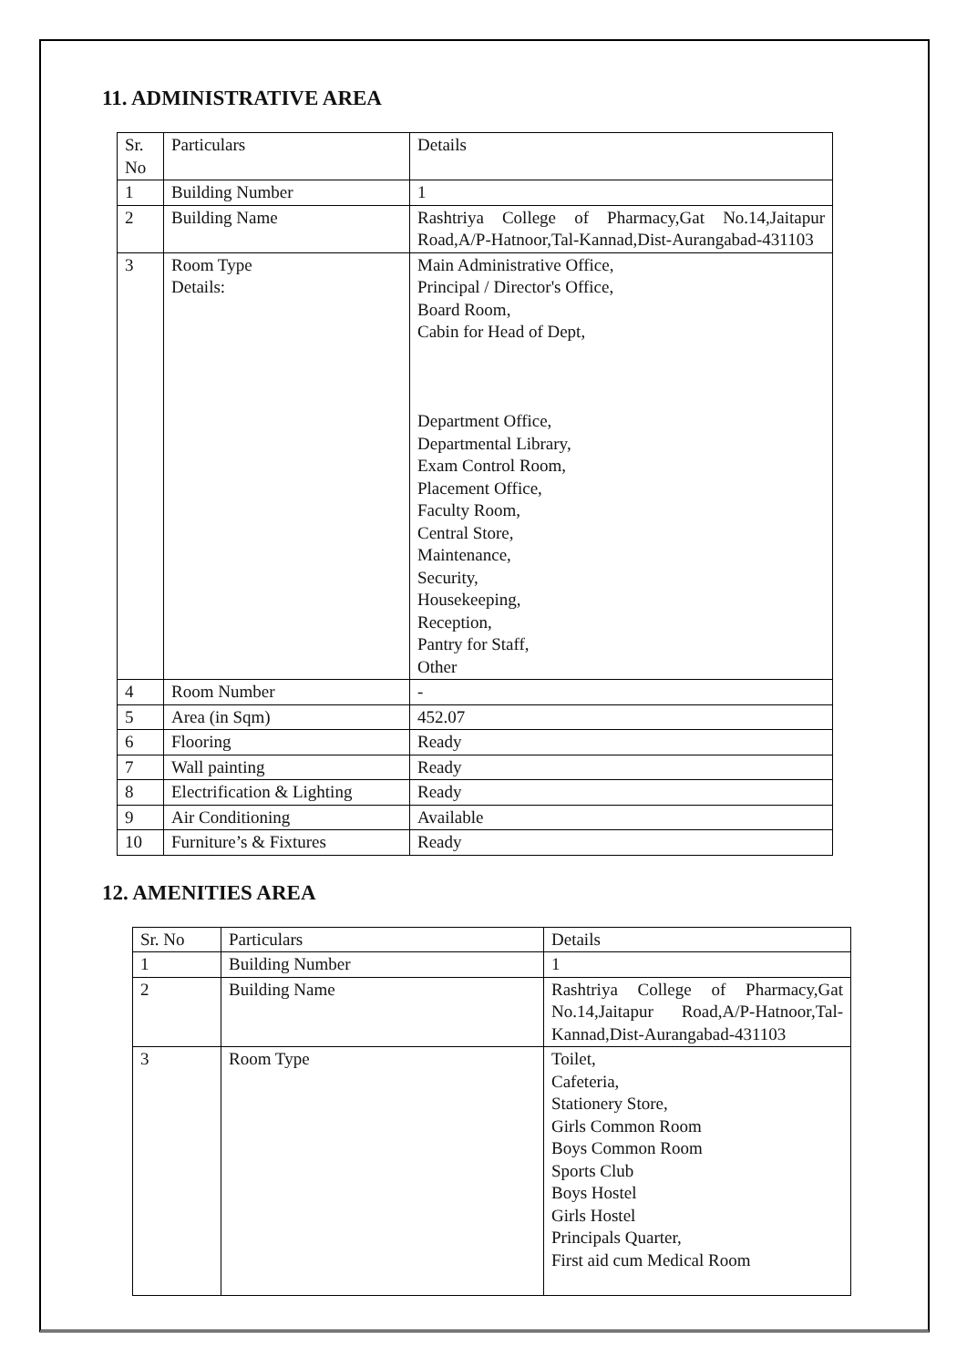11. ADMINISTRATIVE AREA
| Sr. No | Particulars | Details |
| 1 | Building Number | 1 |
| 2 | Building Name | Rashtriya College of Pharmacy,Gat No.14,Jaitapur Road,A/P-Hatnoor,Tal-Kannad,Dist-Aurangabad-431103 |
| 3 | Room Type Details: | Main Administrative Office, Principal / Director's Office, Board Room, Cabin for Head of Dept, Department Office, Departmental Library, Exam Control Room, Placement Office, Faculty Room, Central Store, Maintenance, Security, Housekeeping, Reception, Pantry for Staff, Other |
| 4 | Room Number | - |
| 5 | Area (in Sqm) | 452.07 |
| 6 | Flooring | Ready |
| 7 | Wall painting | Ready |
| 8 | Electrification & Lighting | Ready |
| 9 | Air Conditioning | Available |
| 10 | Furniture’s & Fixtures | Ready |
12. AMENITIES AREA
| Sr. No | Particulars | Details |
| 1 | Building Number | 1 |
| 2 | Building Name | Rashtriya College of Pharmacy,Gat No.14,Jaitapur Road,A/P-Hatnoor,Tal-Kannad,Dist-Aurangabad-431103 |
| 3 | Room Type | Toilet, Cafeteria, Stationery Store, Girls Common Room Boys Common Room Sports Club Boys Hostel Girls Hostel Principals Quarter, First aid cum Medical Room |